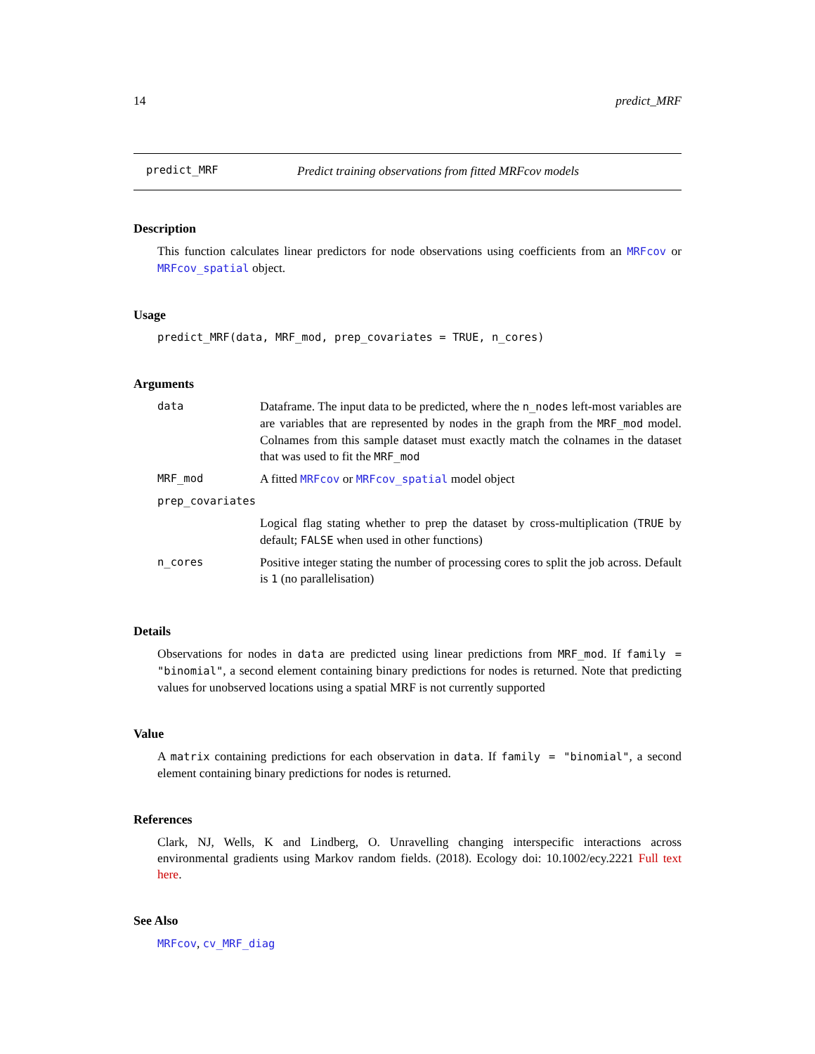14 predict_MRF
predict_MRF Predict training observations from fitted MRFcov models
Description
This function calculates linear predictors for node observations using coefficients from an MRFcov or MRFcov_spatial object.
Usage
predict_MRF(data, MRF_mod, prep_covariates = TRUE, n_cores)
Arguments
| data | Dataframe. The input data to be predicted, where the n_nodes left-most variables are are variables that are represented by nodes in the graph from the MRF_mod model. Colnames from this sample dataset must exactly match the colnames in the dataset that was used to fit the MRF_mod |
| MRF_mod | A fitted MRFcov or MRFcov_spatial model object |
| prep_covariates | |
| | Logical flag stating whether to prep the dataset by cross-multiplication ( TRUE by default; FALSE when used in other functions) |
| n_cores | Positive integer stating the number of processing cores to split the job across. Default is 1 (no parallelisation) |
Details
Observations for nodes in data are predicted using linear predictions from MRF_mod. If family = "binomial", a second element containing binary predictions for nodes is returned. Note that predicting values for unobserved locations using a spatial MRF is not currently supported
Value
A matrix containing predictions for each observation in data. If family = "binomial", a second element containing binary predictions for nodes is returned.
References
Clark, NJ, Wells, K and Lindberg, O. Unravelling changing interspecific interactions across environmental gradients using Markov random fields. (2018). Ecology doi: 10.1002/ecy.2221 Full text here.
See Also
MRFcov, cv_MRF_diag